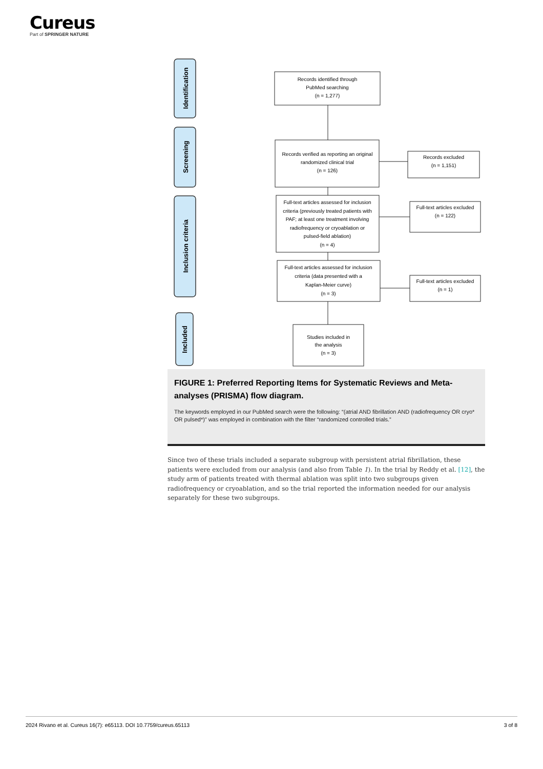Cureus
Part of SPRINGER NATURE
Identification
Screening
Inclusion criteria
Included
Records identified through
PubMed searching
(n = 1,277)
Records verified as reporting an original
randomized clinical trial
(n = 126)
Records excluded
(n = 1,151)
Full-text articles assessed for inclusion
criteria (previously treated patients with
PAF; at least one treatment involving
radiofrequency or cryoablation or
pulsed-field ablation)
(n = 4)
Full-text articles excluded
(n = 122)
Full-text articles assessed for inclusion
criteria (data presented with a
Kaplan-Meier curve)
(n = 3)
Full-text articles excluded
(n = 1)
Studies included in
the analysis
(n = 3)
FIGURE 1: Preferred Reporting Items for Systematic Reviews and Meta-analyses (PRISMA) flow diagram.
The keywords employed in our PubMed search were the following: “(atrial AND fibrillation AND (radiofrequency OR cryo* OR pulsed*)” was employed in combination with the filter “randomized controlled trials.”
Since two of these trials included a separate subgroup with persistent atrial fibrillation, these patients were excluded from our analysis (and also from Table 1). In the trial by Reddy et al. [12], the study arm of patients treated with thermal ablation was split into two subgroups given radiofrequency or cryoablation, and so the trial reported the information needed for our analysis separately for these two subgroups.
2024 Rivano et al. Cureus 16(7): e65113. DOI 10.7759/cureus.65113 3 of 8